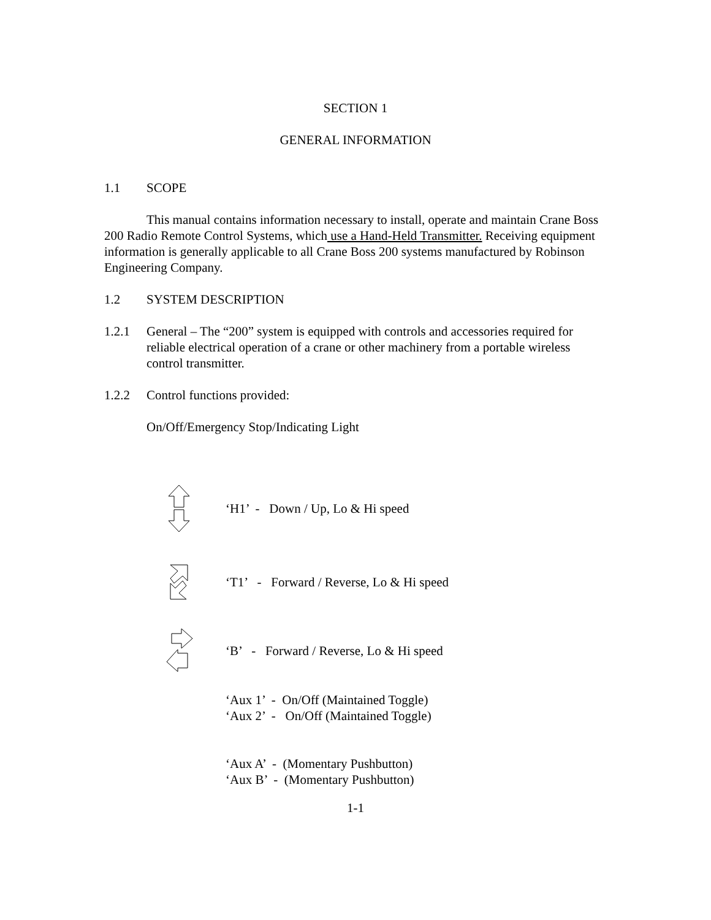SECTION 1
GENERAL INFORMATION
1.1 SCOPE
This manual contains information necessary to install, operate and maintain Crane Boss 200 Radio Remote Control Systems, which use a Hand-Held Transmitter. Receiving equipment information is generally applicable to all Crane Boss 200 systems manufactured by Robinson Engineering Company.
1.2 SYSTEM DESCRIPTION
1.2.1 General – The “200” system is equipped with controls and accessories required for reliable electrical operation of a crane or other machinery from a portable wireless control transmitter.
1.2.2 Control functions provided:
On/Off/Emergency Stop/Indicating Light
‘H1’ - Down / Up, Lo & Hi speed
‘T1’ - Forward / Reverse, Lo & Hi speed
‘B’ - Forward / Reverse, Lo & Hi speed
‘Aux 1’ - On/Off (Maintained Toggle)
‘Aux 2’ - On/Off (Maintained Toggle)
‘Aux A’ - (Momentary Pushbutton)
‘Aux B’ - (Momentary Pushbutton)
1-1